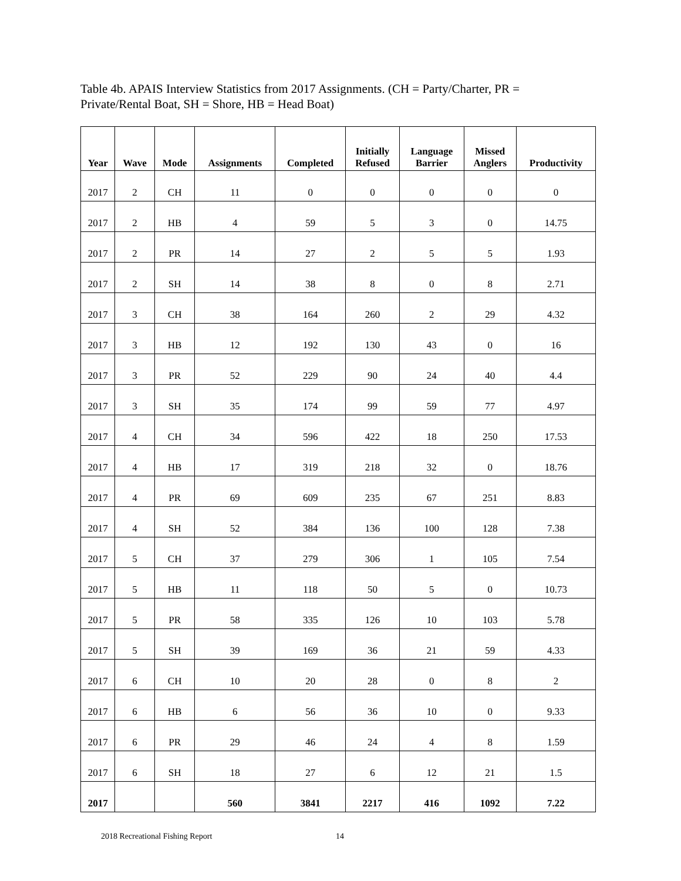Table 4b. APAIS Interview Statistics from 2017 Assignments. (CH = Party/Charter, PR = Private/Rental Boat, SH = Shore, HB = Head Boat)
| Year | Wave | Mode | Assignments | Completed | Initially Refused | Language Barrier | Missed Anglers | Productivity |
| --- | --- | --- | --- | --- | --- | --- | --- | --- |
| 2017 | 2 | CH | 11 | 0 | 0 | 0 | 0 | 0 |
| 2017 | 2 | HB | 4 | 59 | 5 | 3 | 0 | 14.75 |
| 2017 | 2 | PR | 14 | 27 | 2 | 5 | 5 | 1.93 |
| 2017 | 2 | SH | 14 | 38 | 8 | 0 | 8 | 2.71 |
| 2017 | 3 | CH | 38 | 164 | 260 | 2 | 29 | 4.32 |
| 2017 | 3 | HB | 12 | 192 | 130 | 43 | 0 | 16 |
| 2017 | 3 | PR | 52 | 229 | 90 | 24 | 40 | 4.4 |
| 2017 | 3 | SH | 35 | 174 | 99 | 59 | 77 | 4.97 |
| 2017 | 4 | CH | 34 | 596 | 422 | 18 | 250 | 17.53 |
| 2017 | 4 | HB | 17 | 319 | 218 | 32 | 0 | 18.76 |
| 2017 | 4 | PR | 69 | 609 | 235 | 67 | 251 | 8.83 |
| 2017 | 4 | SH | 52 | 384 | 136 | 100 | 128 | 7.38 |
| 2017 | 5 | CH | 37 | 279 | 306 | 1 | 105 | 7.54 |
| 2017 | 5 | HB | 11 | 118 | 50 | 5 | 0 | 10.73 |
| 2017 | 5 | PR | 58 | 335 | 126 | 10 | 103 | 5.78 |
| 2017 | 5 | SH | 39 | 169 | 36 | 21 | 59 | 4.33 |
| 2017 | 6 | CH | 10 | 20 | 28 | 0 | 8 | 2 |
| 2017 | 6 | HB | 6 | 56 | 36 | 10 | 0 | 9.33 |
| 2017 | 6 | PR | 29 | 46 | 24 | 4 | 8 | 1.59 |
| 2017 | 6 | SH | 18 | 27 | 6 | 12 | 21 | 1.5 |
| 2017 | | | 560 | 3841 | 2217 | 416 | 1092 | 7.22 |
2018 Recreational Fishing Report
14